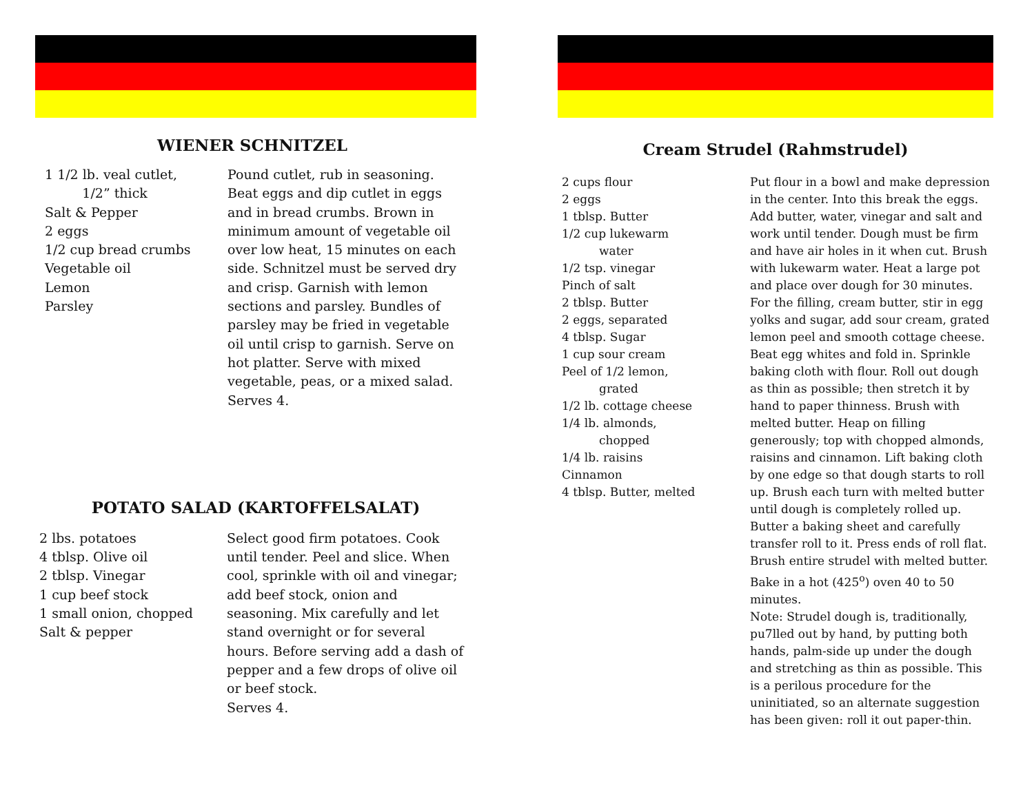WIENER SCHNITZEL
1 1/2 lb. veal cutlet, 1/2” thick Salt & Pepper 2 eggs 1/2 cup bread crumbs Vegetable oil Lemon Parsley
Pound cutlet, rub in seasoning. Beat eggs and dip cutlet in eggs and in bread crumbs. Brown in minimum amount of vegetable oil over low heat, 15 minutes on each side. Schnitzel must be served dry and crisp. Garnish with lemon sections and parsley. Bundles of parsley may be fried in vegetable oil until crisp to garnish. Serve on hot platter. Serve with mixed vegetable, peas, or a mixed salad.
Serves 4.
POTATO SALAD (KARTOFFELSALAT)
2 lbs. potatoes 4 tblsp. Olive oil 2 tblsp. Vinegar 1 cup beef stock 1 small onion, chopped Salt & pepper
Select good firm potatoes. Cook until tender. Peel and slice. When cool, sprinkle with oil and vinegar; add beef stock, onion and seasoning. Mix carefully and let stand overnight or for several hours. Before serving add a dash of pepper and a few drops of olive oil or beef stock.
Serves 4.
Cream Strudel (Rahmstrudel)
2 cups flour 2 eggs 1 tblsp. Butter 1/2 cup lukewarm water 1/2 tsp. vinegar Pinch of salt 2 tblsp. Butter 2 eggs, separated 4 tblsp. Sugar 1 cup sour cream Peel of 1/2 lemon, grated 1/2 lb. cottage cheese 1/4 lb. almonds, chopped 1/4 lb. raisins Cinnamon 4 tblsp. Butter, melted
Put flour in a bowl and make depression in the center. Into this break the eggs. Add butter, water, vinegar and salt and work until tender. Dough must be firm and have air holes in it when cut. Brush with lukewarm water. Heat a large pot and place over dough for 30 minutes. For the filling, cream butter, stir in egg yolks and sugar, add sour cream, grated lemon peel and smooth cottage cheese. Beat egg whites and fold in. Sprinkle baking cloth with flour. Roll out dough as thin as possible; then stretch it by hand to paper thinness. Brush with melted butter. Heap on filling generously; top with chopped almonds, raisins and cinnamon. Lift baking cloth by one edge so that dough starts to roll up. Brush each turn with melted butter until dough is completely rolled up. Butter a baking sheet and carefully transfer roll to it. Press ends of roll flat. Brush entire strudel with melted butter. Bake in a hot (425<sup>o</sup>) oven 40 to 50 minutes.
Note: Strudel dough is, traditionally, pu7lled out by hand, by putting both hands, palm-side up under the dough and stretching as thin as possible. This is a perilous procedure for the uninitiated, so an alternate suggestion has been given: roll it out paper-thin.